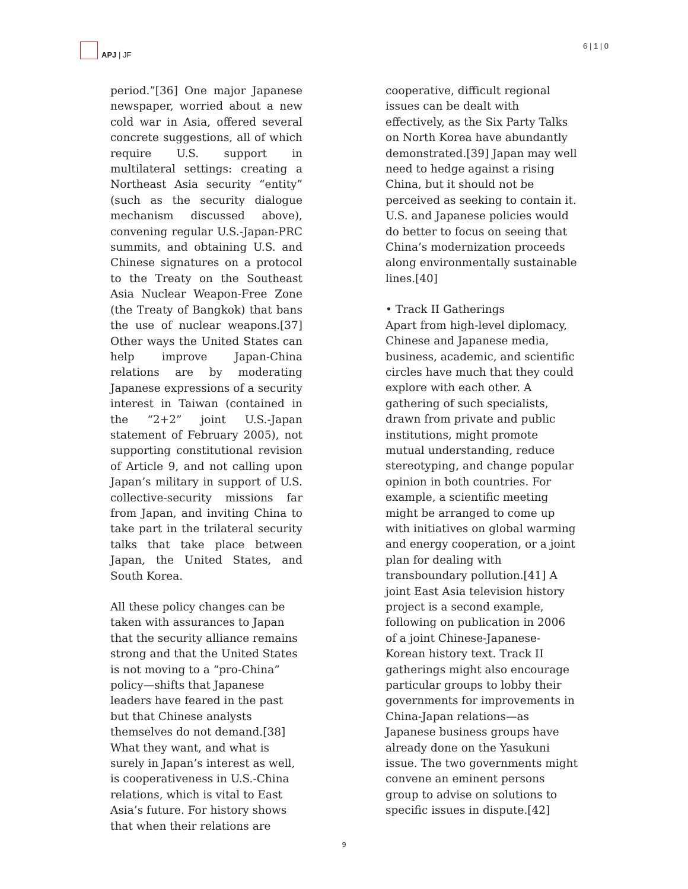APJ | JF 6 | 1 | 0
period.”[36] One major Japanese newspaper, worried about a new cold war in Asia, offered several concrete suggestions, all of which require U.S. support in multilateral settings: creating a Northeast Asia security “entity” (such as the security dialogue mechanism discussed above), convening regular U.S.-Japan-PRC summits, and obtaining U.S. and Chinese signatures on a protocol to the Treaty on the Southeast Asia Nuclear Weapon-Free Zone (the Treaty of Bangkok) that bans the use of nuclear weapons.[37] Other ways the United States can help improve Japan-China relations are by moderating Japanese expressions of a security interest in Taiwan (contained in the “2+2” joint U.S.-Japan statement of February 2005), not supporting constitutional revision of Article 9, and not calling upon Japan’s military in support of U.S. collective-security missions far from Japan, and inviting China to take part in the trilateral security talks that take place between Japan, the United States, and South Korea.
All these policy changes can be taken with assurances to Japan that the security alliance remains strong and that the United States is not moving to a “pro-China” policy—shifts that Japanese leaders have feared in the past but that Chinese analysts themselves do not demand.[38] What they want, and what is surely in Japan’s interest as well, is cooperativeness in U.S.-China relations, which is vital to East Asia’s future. For history shows that when their relations are
cooperative, difficult regional issues can be dealt with effectively, as the Six Party Talks on North Korea have abundantly demonstrated.[39] Japan may well need to hedge against a rising China, but it should not be perceived as seeking to contain it. U.S. and Japanese policies would do better to focus on seeing that China’s modernization proceeds along environmentally sustainable lines.[40]
• Track II Gatherings
Apart from high-level diplomacy, Chinese and Japanese media, business, academic, and scientific circles have much that they could explore with each other. A gathering of such specialists, drawn from private and public institutions, might promote mutual understanding, reduce stereotyping, and change popular opinion in both countries. For example, a scientific meeting might be arranged to come up with initiatives on global warming and energy cooperation, or a joint plan for dealing with transboundary pollution.[41] A joint East Asia television history project is a second example, following on publication in 2006 of a joint Chinese-Japanese-Korean history text. Track II gatherings might also encourage particular groups to lobby their governments for improvements in China-Japan relations—as Japanese business groups have already done on the Yasukuni issue. The two governments might convene an eminent persons group to advise on solutions to specific issues in dispute.[42]
9